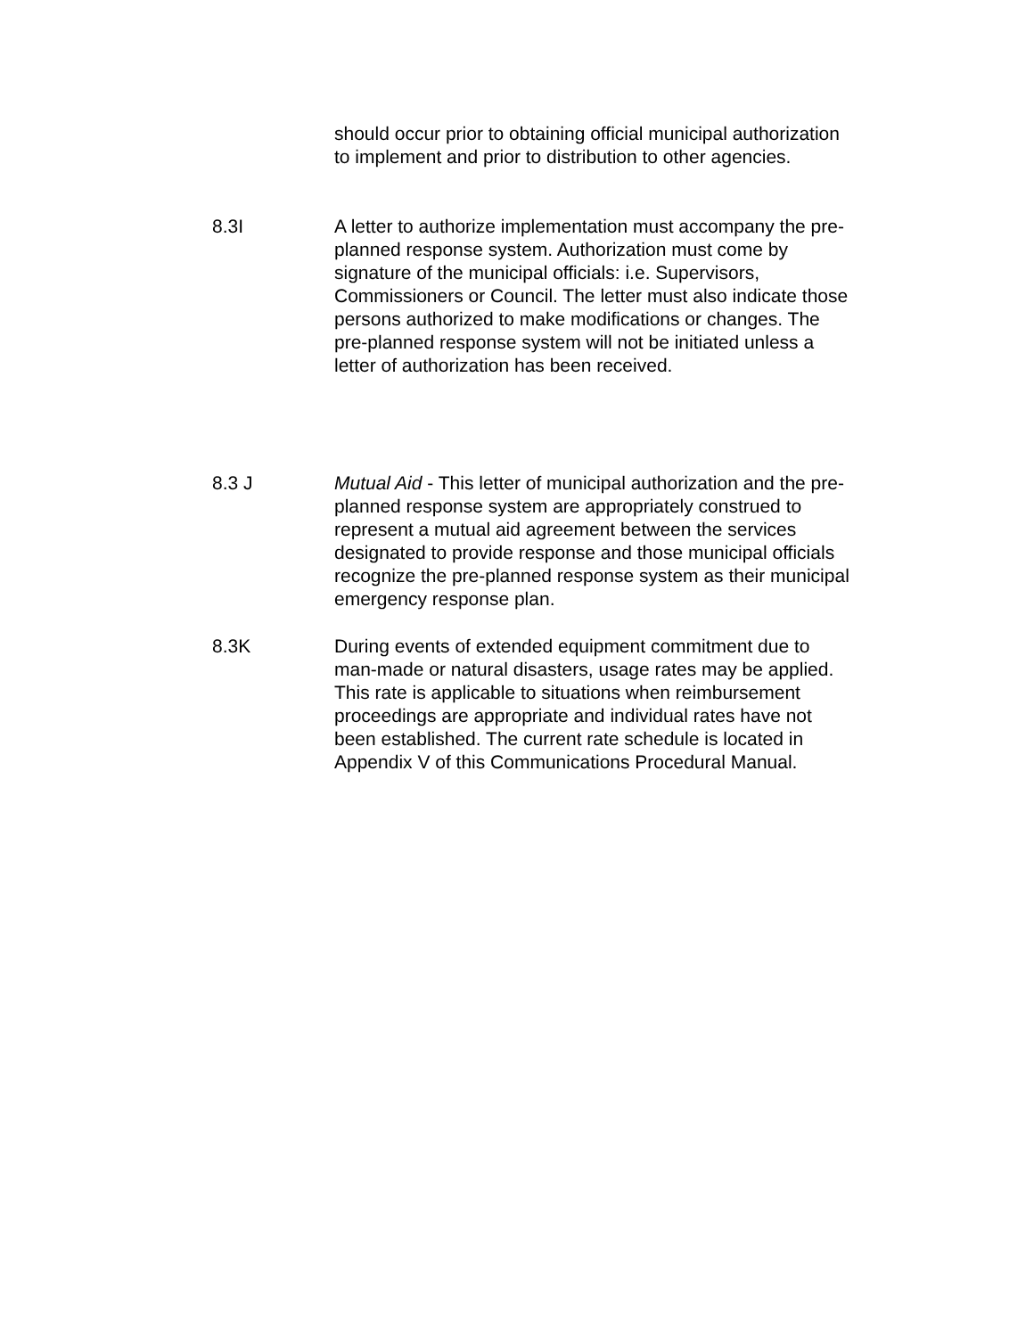should occur prior to obtaining official municipal authorization
to implement and prior to distribution to other agencies.
8.3I A letter to authorize implementation must accompany the pre-
planned response system. Authorization must come by
signature of the municipal officials: i.e. Supervisors,
Commissioners or Council. The letter must also indicate those
persons authorized to make modifications or changes. The
pre-planned response system will not be initiated unless a
letter of authorization has been received.
8.3 J Mutual Aid - This letter of municipal authorization and the pre-
planned response system are appropriately construed to
represent a mutual aid agreement between the services
designated to provide response and those municipal officials
recognize the pre-planned response system as their municipal
emergency response plan.
8.3K During events of extended equipment commitment due to
man-made or natural disasters, usage rates may be applied.
This rate is applicable to situations when reimbursement
proceedings are appropriate and individual rates have not
been established. The current rate schedule is located in
Appendix V of this Communications Procedural Manual.